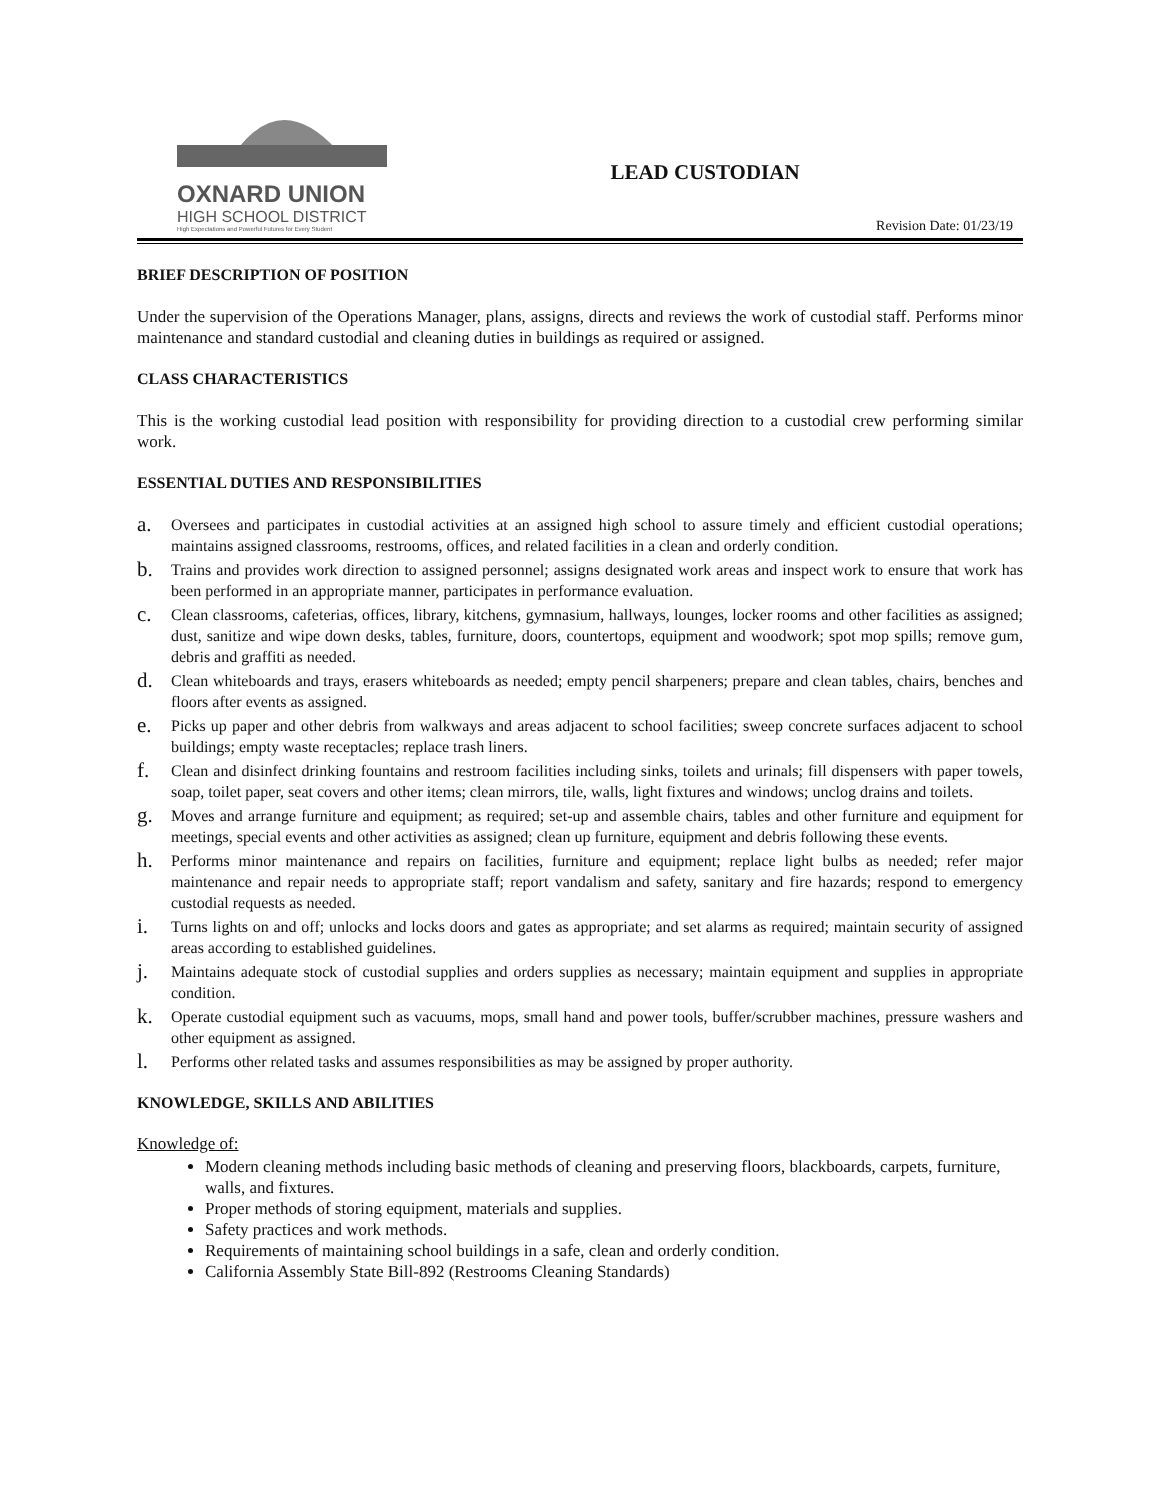OXNARD UNION
HIGH SCHOOL DISTRICT
High Expectations and Powerful Futures for Every Student
LEAD CUSTODIAN
Revision Date: 01/23/19
BRIEF DESCRIPTION OF POSITION
Under the supervision of the Operations Manager, plans, assigns, directs and reviews the work of custodial staff. Performs minor maintenance and standard custodial and cleaning duties in buildings as required or assigned.
CLASS CHARACTERISTICS
This is the working custodial lead position with responsibility for providing direction to a custodial crew performing similar work.
ESSENTIAL DUTIES AND RESPONSIBILITIES
a. Oversees and participates in custodial activities at an assigned high school to assure timely and efficient custodial operations; maintains assigned classrooms, restrooms, offices, and related facilities in a clean and orderly condition.
b. Trains and provides work direction to assigned personnel; assigns designated work areas and inspect work to ensure that work has been performed in an appropriate manner, participates in performance evaluation.
c. Clean classrooms, cafeterias, offices, library, kitchens, gymnasium, hallways, lounges, locker rooms and other facilities as assigned; dust, sanitize and wipe down desks, tables, furniture, doors, countertops, equipment and woodwork; spot mop spills; remove gum, debris and graffiti as needed.
d. Clean whiteboards and trays, erasers whiteboards as needed; empty pencil sharpeners; prepare and clean tables, chairs, benches and floors after events as assigned.
e. Picks up paper and other debris from walkways and areas adjacent to school facilities; sweep concrete surfaces adjacent to school buildings; empty waste receptacles; replace trash liners.
f. Clean and disinfect drinking fountains and restroom facilities including sinks, toilets and urinals; fill dispensers with paper towels, soap, toilet paper, seat covers and other items; clean mirrors, tile, walls, light fixtures and windows; unclog drains and toilets.
g. Moves and arrange furniture and equipment; as required; set-up and assemble chairs, tables and other furniture and equipment for meetings, special events and other activities as assigned; clean up furniture, equipment and debris following these events.
h. Performs minor maintenance and repairs on facilities, furniture and equipment; replace light bulbs as needed; refer major maintenance and repair needs to appropriate staff; report vandalism and safety, sanitary and fire hazards; respond to emergency custodial requests as needed.
i. Turns lights on and off; unlocks and locks doors and gates as appropriate; and set alarms as required; maintain security of assigned areas according to established guidelines.
j. Maintains adequate stock of custodial supplies and orders supplies as necessary; maintain equipment and supplies in appropriate condition.
k. Operate custodial equipment such as vacuums, mops, small hand and power tools, buffer/scrubber machines, pressure washers and other equipment as assigned.
l. Performs other related tasks and assumes responsibilities as may be assigned by proper authority.
KNOWLEDGE, SKILLS AND ABILITIES
Knowledge of:
Modern cleaning methods including basic methods of cleaning and preserving floors, blackboards, carpets, furniture, walls, and fixtures.
Proper methods of storing equipment, materials and supplies.
Safety practices and work methods.
Requirements of maintaining school buildings in a safe, clean and orderly condition.
California Assembly State Bill-892 (Restrooms Cleaning Standards)